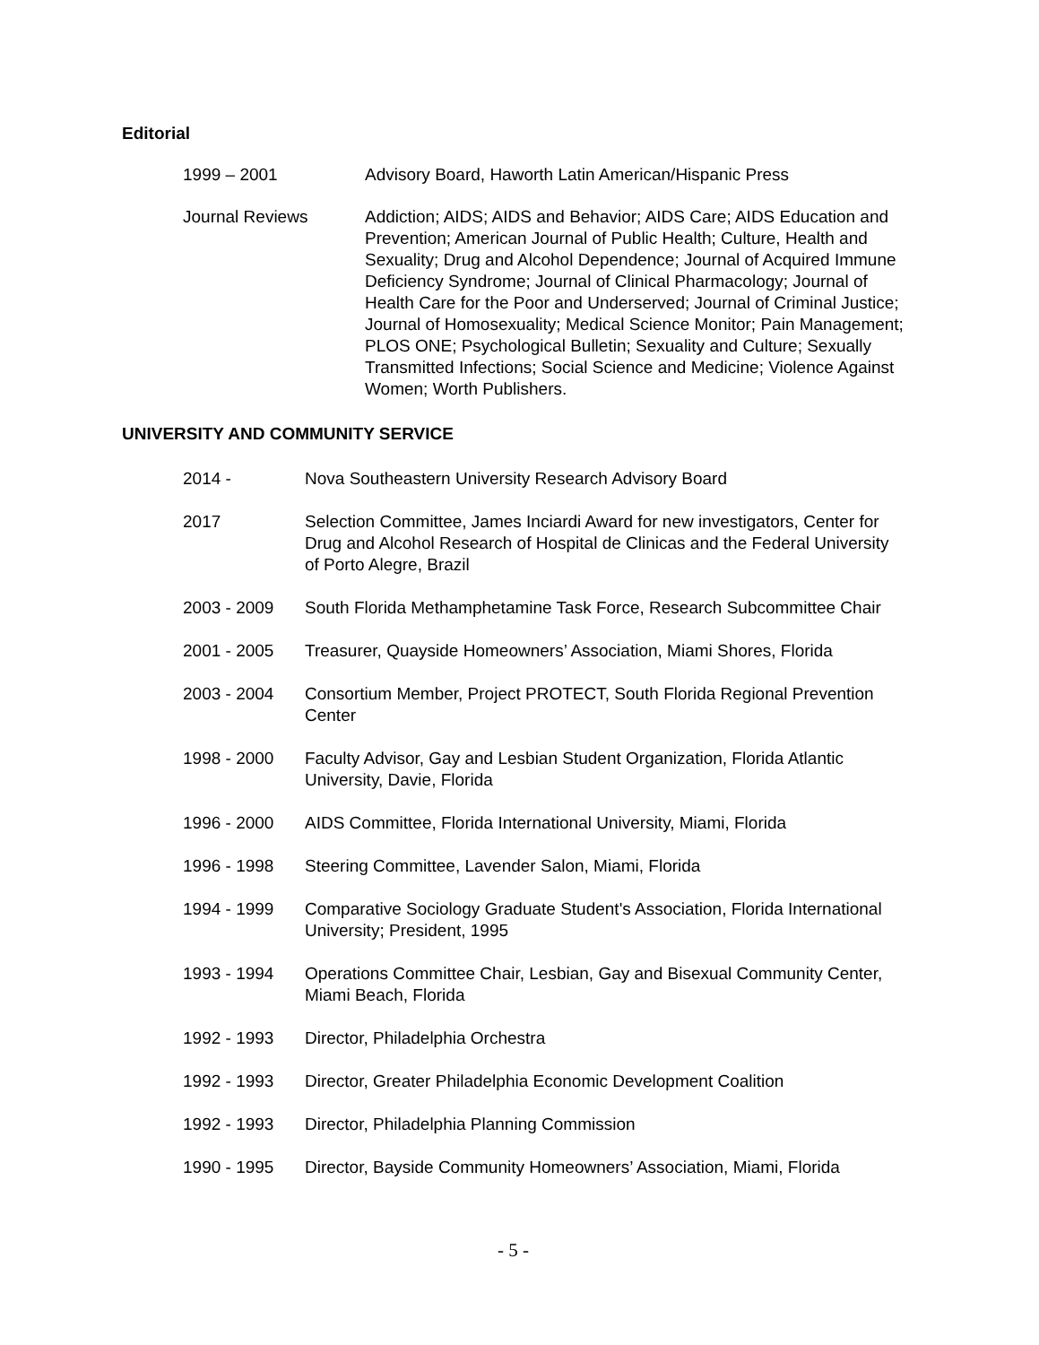Editorial
1999 – 2001 Advisory Board, Haworth Latin American/Hispanic Press
Journal Reviews Addiction; AIDS; AIDS and Behavior; AIDS Care; AIDS Education and Prevention; American Journal of Public Health; Culture, Health and Sexuality; Drug and Alcohol Dependence; Journal of Acquired Immune Deficiency Syndrome; Journal of Clinical Pharmacology; Journal of Health Care for the Poor and Underserved; Journal of Criminal Justice; Journal of Homosexuality; Medical Science Monitor; Pain Management; PLOS ONE; Psychological Bulletin; Sexuality and Culture; Sexually Transmitted Infections; Social Science and Medicine; Violence Against Women; Worth Publishers.
UNIVERSITY AND COMMUNITY SERVICE
2014 - Nova Southeastern University Research Advisory Board
2017 Selection Committee, James Inciardi Award for new investigators, Center for Drug and Alcohol Research of Hospital de Clinicas and the Federal University of Porto Alegre, Brazil
2003 - 2009 South Florida Methamphetamine Task Force, Research Subcommittee Chair
2001 - 2005 Treasurer, Quayside Homeowners’ Association, Miami Shores, Florida
2003 - 2004 Consortium Member, Project PROTECT, South Florida Regional Prevention Center
1998 - 2000 Faculty Advisor, Gay and Lesbian Student Organization, Florida Atlantic University, Davie, Florida
1996 - 2000 AIDS Committee, Florida International University, Miami, Florida
1996 - 1998 Steering Committee, Lavender Salon, Miami, Florida
1994 - 1999 Comparative Sociology Graduate Student's Association, Florida International University; President, 1995
1993 - 1994 Operations Committee Chair, Lesbian, Gay and Bisexual Community Center, Miami Beach, Florida
1992 - 1993 Director, Philadelphia Orchestra
1992 - 1993 Director, Greater Philadelphia Economic Development Coalition
1992 - 1993 Director, Philadelphia Planning Commission
1990 - 1995 Director, Bayside Community Homeowners’ Association, Miami, Florida
- 5 -